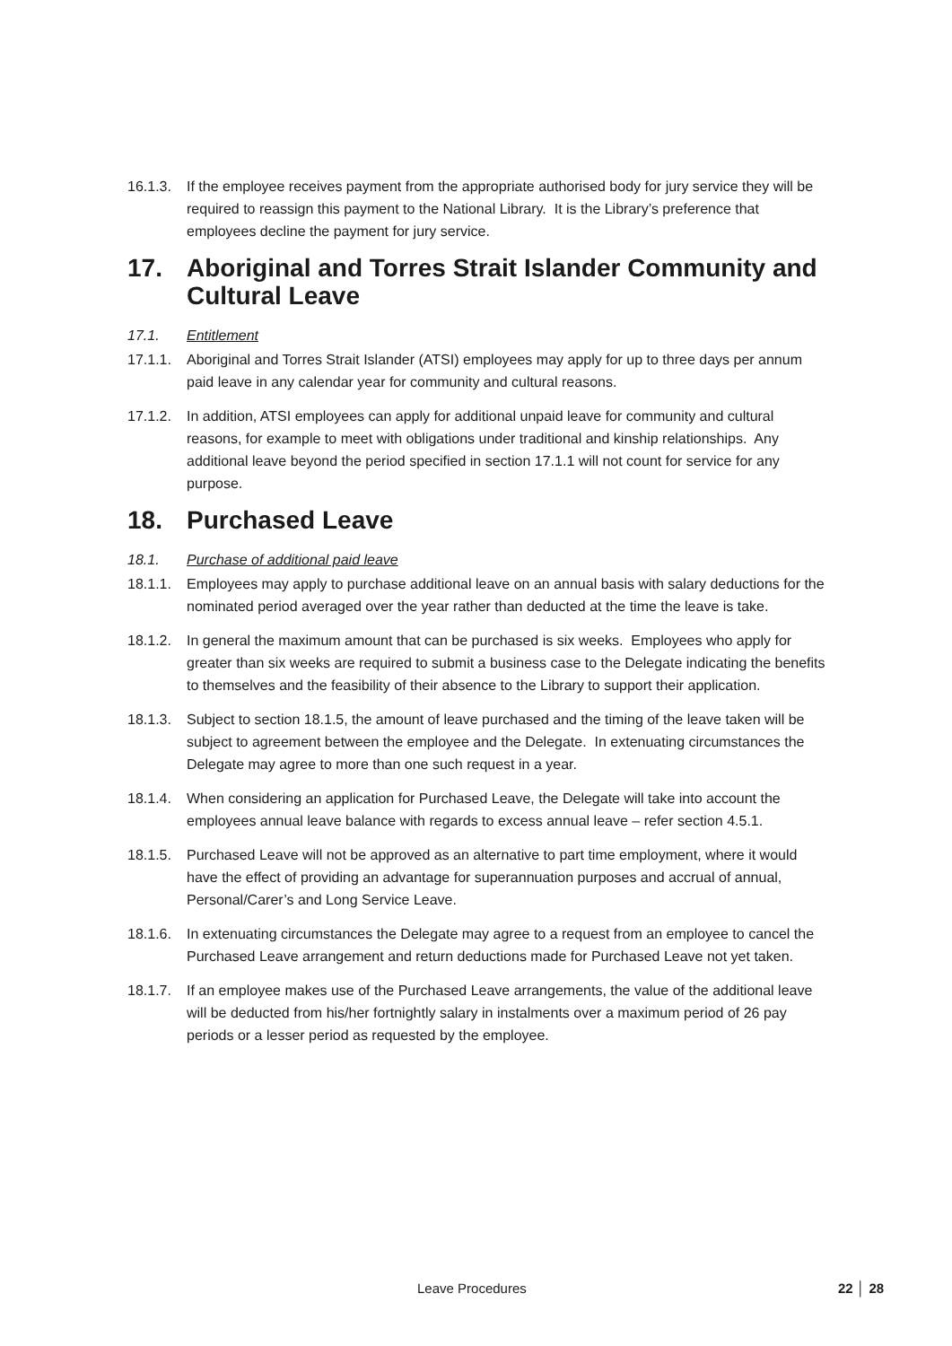16.1.3.
If the employee receives payment from the appropriate authorised body for jury service they will be required to reassign this payment to the National Library. It is the Library’s preference that employees decline the payment for jury service.
17. Aboriginal and Torres Strait Islander Community and Cultural Leave
17.1. Entitlement
17.1.1.
Aboriginal and Torres Strait Islander (ATSI) employees may apply for up to three days per annum paid leave in any calendar year for community and cultural reasons.
17.1.2.
In addition, ATSI employees can apply for additional unpaid leave for community and cultural reasons, for example to meet with obligations under traditional and kinship relationships. Any additional leave beyond the period specified in section 17.1.1 will not count for service for any purpose.
18. Purchased Leave
18.1. Purchase of additional paid leave
18.1.1.
Employees may apply to purchase additional leave on an annual basis with salary deductions for the nominated period averaged over the year rather than deducted at the time the leave is take.
18.1.2.
In general the maximum amount that can be purchased is six weeks. Employees who apply for greater than six weeks are required to submit a business case to the Delegate indicating the benefits to themselves and the feasibility of their absence to the Library to support their application.
18.1.3.
Subject to section 18.1.5, the amount of leave purchased and the timing of the leave taken will be subject to agreement between the employee and the Delegate. In extenuating circumstances the Delegate may agree to more than one such request in a year.
18.1.4.
When considering an application for Purchased Leave, the Delegate will take into account the employees annual leave balance with regards to excess annual leave – refer section 4.5.1.
18.1.5.
Purchased Leave will not be approved as an alternative to part time employment, where it would have the effect of providing an advantage for superannuation purposes and accrual of annual, Personal/Carer’s and Long Service Leave.
18.1.6.
In extenuating circumstances the Delegate may agree to a request from an employee to cancel the Purchased Leave arrangement and return deductions made for Purchased Leave not yet taken.
18.1.7.
If an employee makes use of the Purchased Leave arrangements, the value of the additional leave will be deducted from his/her fortnightly salary in instalments over a maximum period of 26 pay periods or a lesser period as requested by the employee.
Leave Procedures 22 │ 28